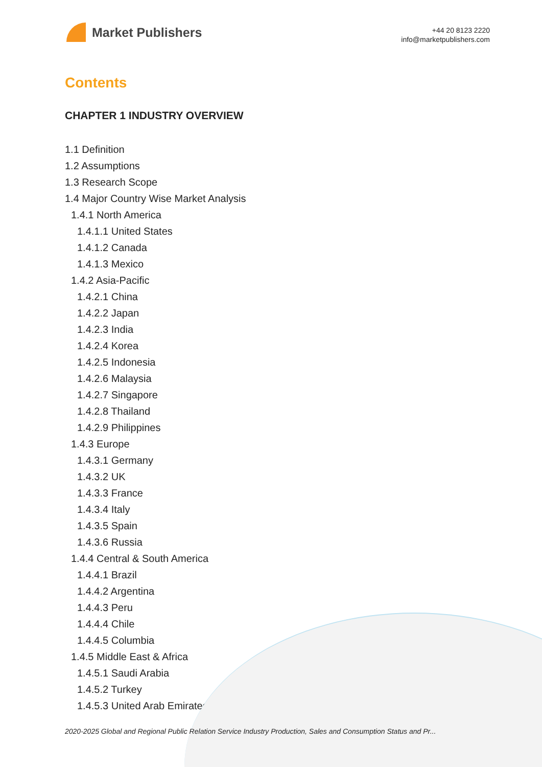Market Publishers
+44 20 8123 2220
info@marketpublishers.com
Contents
CHAPTER 1 INDUSTRY OVERVIEW
1.1 Definition
1.2 Assumptions
1.3 Research Scope
1.4 Major Country Wise Market Analysis
1.4.1 North America
1.4.1.1 United States
1.4.1.2 Canada
1.4.1.3 Mexico
1.4.2 Asia-Pacific
1.4.2.1 China
1.4.2.2 Japan
1.4.2.3 India
1.4.2.4 Korea
1.4.2.5 Indonesia
1.4.2.6 Malaysia
1.4.2.7 Singapore
1.4.2.8 Thailand
1.4.2.9 Philippines
1.4.3 Europe
1.4.3.1 Germany
1.4.3.2 UK
1.4.3.3 France
1.4.3.4 Italy
1.4.3.5 Spain
1.4.3.6 Russia
1.4.4 Central & South America
1.4.4.1 Brazil
1.4.4.2 Argentina
1.4.4.3 Peru
1.4.4.4 Chile
1.4.4.5 Columbia
1.4.5 Middle East & Africa
1.4.5.1 Saudi Arabia
1.4.5.2 Turkey
1.4.5.3 United Arab Emirates
2020-2025 Global and Regional Public Relation Service Industry Production, Sales and Consumption Status and Pr...